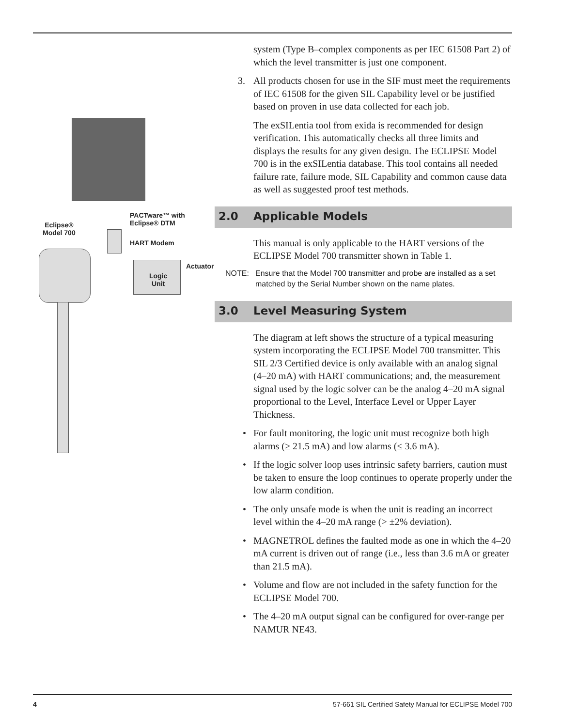PACTware™ with
Eclipse® DTM
Eclipse®
Model 700
HART Modem
Logic
Unit
Actuator
system (Type B–complex components as per IEC 61508 Part 2) of which the level transmitter is just one component.
3. All products chosen for use in the SIF must meet the requirements of IEC 61508 for the given SIL Capability level or be justified based on proven in use data collected for each job.
The exSILentia tool from exida is recommended for design verification. This automatically checks all three limits and displays the results for any given design. The ECLIPSE Model 700 is in the exSILentia database. This tool contains all needed failure rate, failure mode, SIL Capability and common cause data as well as suggested proof test methods.
2.0 Applicable Models
This manual is only applicable to the HART versions of the ECLIPSE Model 700 transmitter shown in Table 1.
NOTE: Ensure that the Model 700 transmitter and probe are installed as a set matched by the Serial Number shown on the name plates.
3.0 Level Measuring System
The diagram at left shows the structure of a typical measuring system incorporating the ECLIPSE Model 700 transmitter. This SIL 2/3 Certified device is only available with an analog signal (4–20 mA) with HART communications; and, the measurement signal used by the logic solver can be the analog 4–20 mA signal proportional to the Level, Interface Level or Upper Layer Thickness.
For fault monitoring, the logic unit must recognize both high alarms (≥ 21.5 mA) and low alarms (≤ 3.6 mA).
If the logic solver loop uses intrinsic safety barriers, caution must be taken to ensure the loop continues to operate properly under the low alarm condition.
The only unsafe mode is when the unit is reading an incorrect level within the 4–20 mA range (> ±2% deviation).
MAGNETROL defines the faulted mode as one in which the 4–20 mA current is driven out of range (i.e., less than 3.6 mA or greater than 21.5 mA).
Volume and flow are not included in the safety function for the ECLIPSE Model 700.
The 4–20 mA output signal can be configured for over-range per NAMUR NE43.
4 57-661 SIL Certified Safety Manual for ECLIPSE Model 700